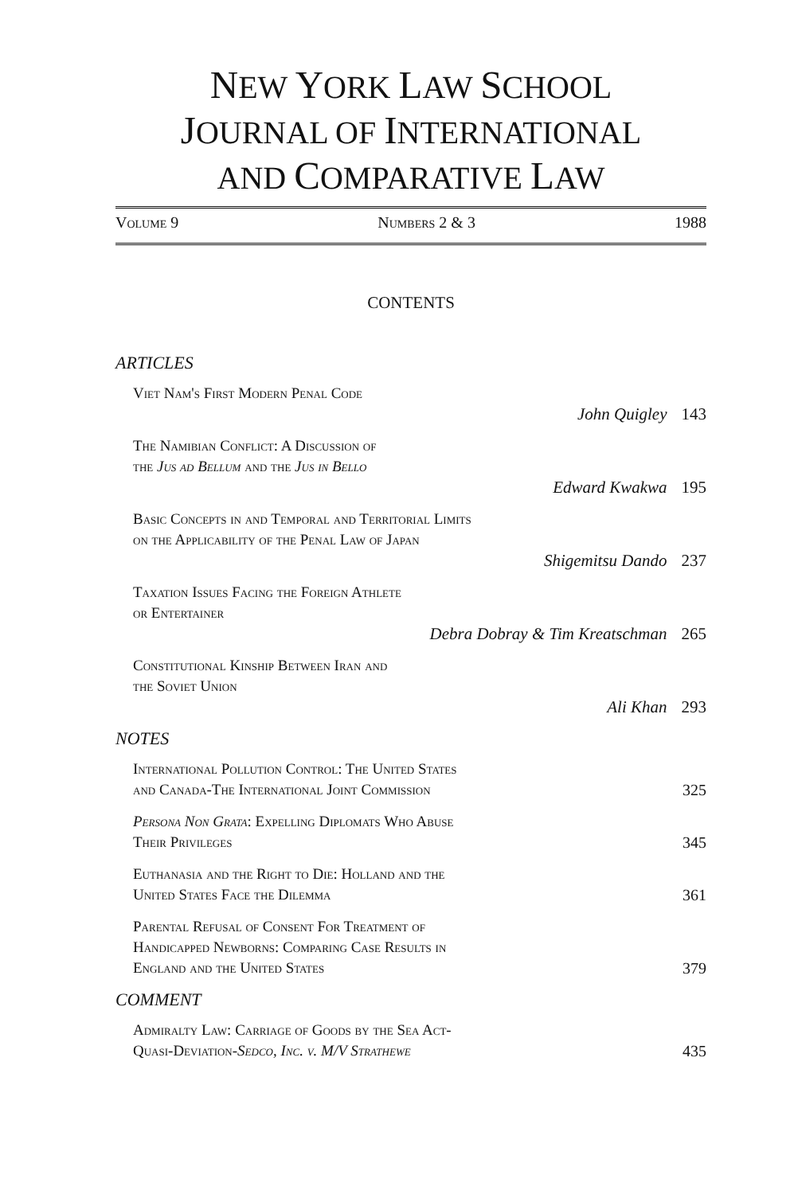NEW YORK LAW SCHOOL
JOURNAL OF INTERNATIONAL
AND COMPARATIVE LAW
Volume 9 Numbers 2 & 3 1988
CONTENTS
ARTICLES
Viet Nam's First Modern Penal Code
John Quigley 143
The Namibian Conflict: A Discussion of
the Jus ad Bellum and the Jus in Bello
Edward Kwakwa 195
Basic Concepts in and Temporal and Territorial Limits
on the Applicability of the Penal Law of Japan
Shigemitsu Dando 237
Taxation Issues Facing the Foreign Athlete
or Entertainer
Debra Dobray & Tim Kreatschman 265
Constitutional Kinship Between Iran and
the Soviet Union
Ali Khan 293
NOTES
International Pollution Control: The United States
and Canada-The International Joint Commission 325
Persona Non Grata: Expelling Diplomats Who Abuse
Their Privileges 345
Euthanasia and the Right to Die: Holland and the
United States Face the Dilemma 361
Parental Refusal of Consent For Treatment of
Handicapped Newborns: Comparing Case Results in
England and the United States 379
COMMENT
Admiralty Law: Carriage of Goods by the Sea Act-
Quasi-Deviation-Sedco, Inc. v. M/V Strathewe 435